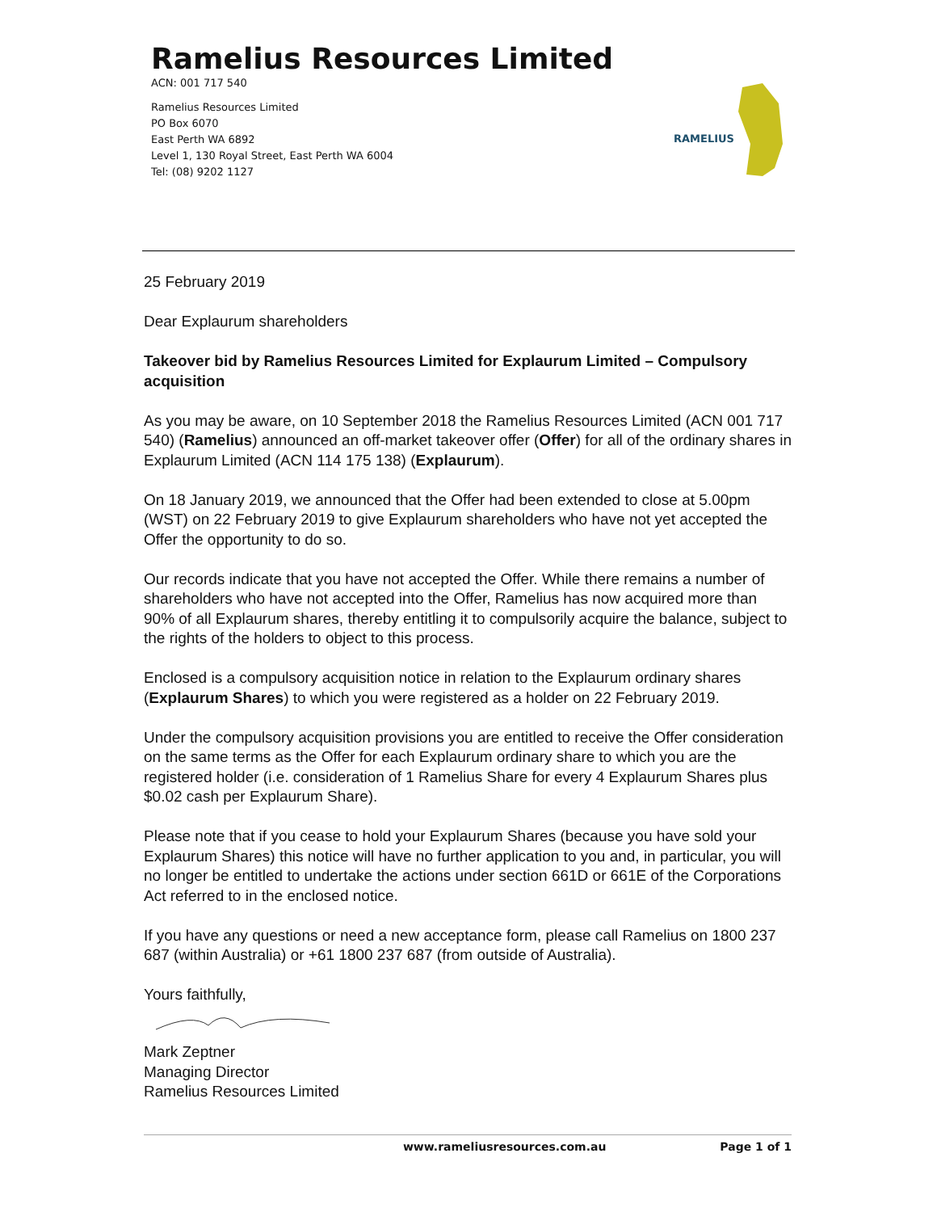Ramelius Resources Limited
ACN: 001 717 540
Ramelius Resources Limited
PO Box 6070
East Perth WA 6892
Level 1, 130 Royal Street, East Perth WA 6004
Tel: (08) 9202 1127
RAMELIUS
25 February 2019
Dear Explaurum shareholders
Takeover bid by Ramelius Resources Limited for Explaurum Limited – Compulsory acquisition
As you may be aware, on 10 September 2018 the Ramelius Resources Limited (ACN 001 717 540) (Ramelius) announced an off-market takeover offer (Offer) for all of the ordinary shares in Explaurum Limited (ACN 114 175 138) (Explaurum).
On 18 January 2019, we announced that the Offer had been extended to close at 5.00pm (WST) on 22 February 2019 to give Explaurum shareholders who have not yet accepted the Offer the opportunity to do so.
Our records indicate that you have not accepted the Offer. While there remains a number of shareholders who have not accepted into the Offer, Ramelius has now acquired more than 90% of all Explaurum shares, thereby entitling it to compulsorily acquire the balance, subject to the rights of the holders to object to this process.
Enclosed is a compulsory acquisition notice in relation to the Explaurum ordinary shares (Explaurum Shares) to which you were registered as a holder on 22 February 2019.
Under the compulsory acquisition provisions you are entitled to receive the Offer consideration on the same terms as the Offer for each Explaurum ordinary share to which you are the registered holder (i.e. consideration of 1 Ramelius Share for every 4 Explaurum Shares plus $0.02 cash per Explaurum Share).
Please note that if you cease to hold your Explaurum Shares (because you have sold your Explaurum Shares) this notice will have no further application to you and, in particular, you will no longer be entitled to undertake the actions under section 661D or 661E of the Corporations Act referred to in the enclosed notice.
If you have any questions or need a new acceptance form, please call Ramelius on 1800 237 687 (within Australia) or +61 1800 237 687 (from outside of Australia).
Yours faithfully,
Mark Zeptner
Managing Director
Ramelius Resources Limited
www.rameliusresources.com.au Page 1 of 1